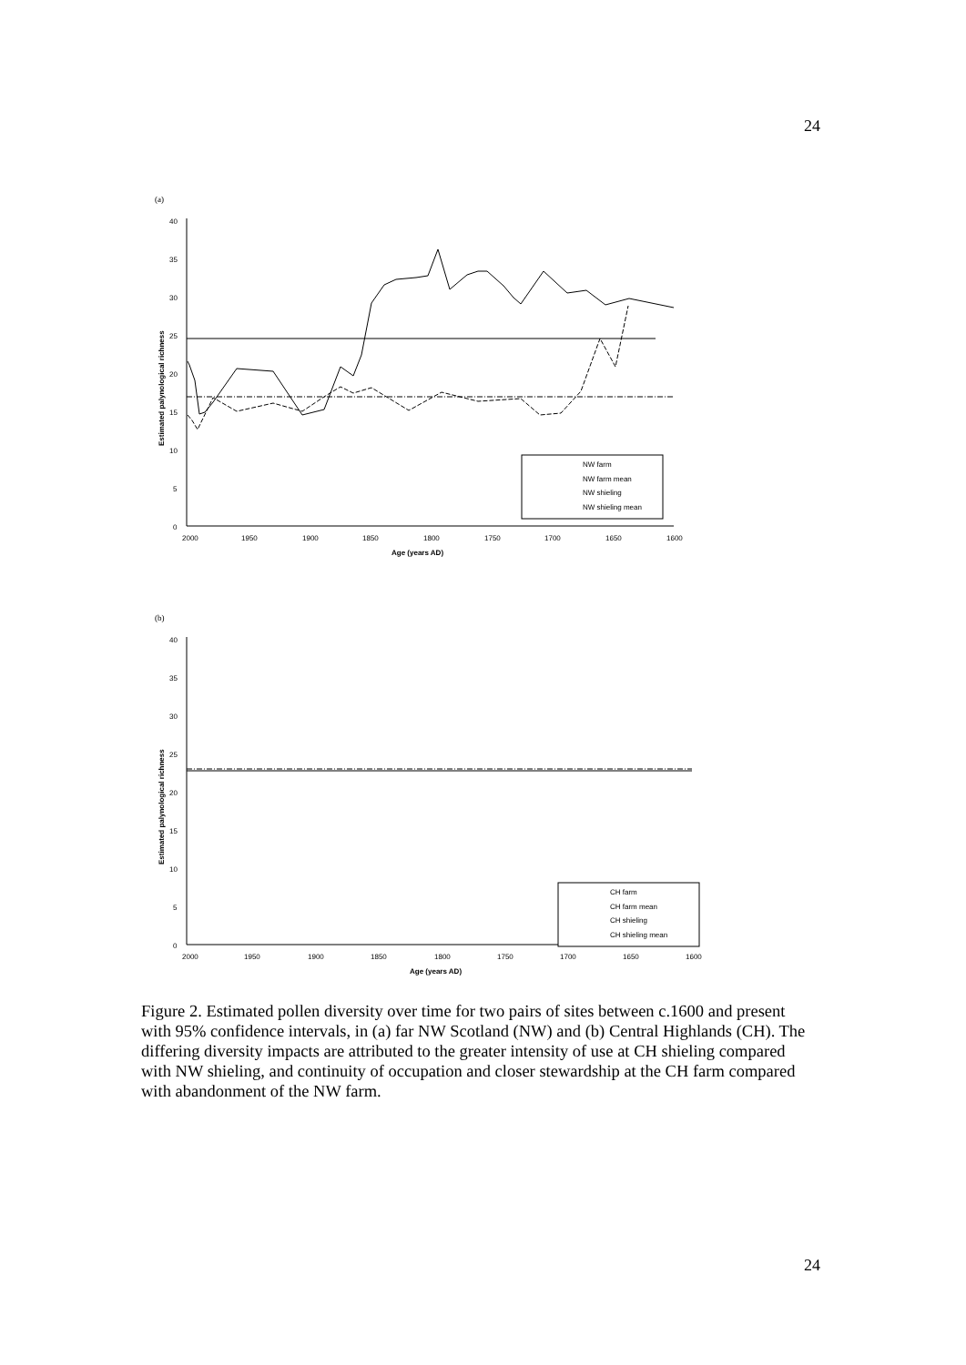24
(a)
0
5
10
15
20
25
30
35
40
2000
1950
1900
1850
1800
1750
1700
1650
1600
Age (years AD)
Estimated palynological richness
NW farm
NW farm mean
NW shieling
NW shieling mean
(b)
0
5
10
15
20
25
30
35
40
2000
1950
1900
1850
1800
1750
1700
1650
1600
Age (years AD)
Estimated palynological richness
CH farm
CH farm mean
CH shieling
CH shieling mean
Figure 2. Estimated pollen diversity over time for two pairs of sites between c.1600 and present with 95% confidence intervals, in (a) far NW Scotland (NW) and (b) Central Highlands (CH). The differing diversity impacts are attributed to the greater intensity of use at CH shieling compared with NW shieling, and continuity of occupation and closer stewardship at the CH farm compared with abandonment of the NW farm.
24